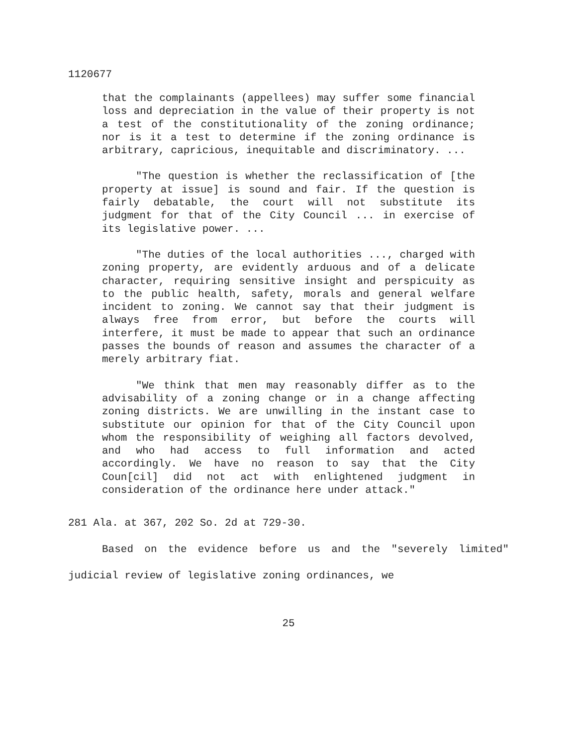1120677
that the complainants (appellees) may suffer some financial loss and depreciation in the value of their property is not a test of the constitutionality of the zoning ordinance; nor is it a test to determine if the zoning ordinance is arbitrary, capricious, inequitable and discriminatory. ...
"The question is whether the reclassification of [the property at issue] is sound and fair. If the question is fairly debatable, the court will not substitute its judgment for that of the City Council ... in exercise of its legislative power. ...
"The duties of the local authorities ..., charged with zoning property, are evidently arduous and of a delicate character, requiring sensitive insight and perspicuity as to the public health, safety, morals and general welfare incident to zoning. We cannot say that their judgment is always free from error, but before the courts will interfere, it must be made to appear that such an ordinance passes the bounds of reason and assumes the character of a merely arbitrary fiat.
"We think that men may reasonably differ as to the advisability of a zoning change or in a change affecting zoning districts. We are unwilling in the instant case to substitute our opinion for that of the City Council upon whom the responsibility of weighing all factors devolved, and who had access to full information and acted accordingly. We have no reason to say that the City Coun[cil] did not act with enlightened judgment in consideration of the ordinance here under attack."
281 Ala. at 367, 202 So. 2d at 729-30.
Based on the evidence before us and the "severely limited" judicial review of legislative zoning ordinances, we
25